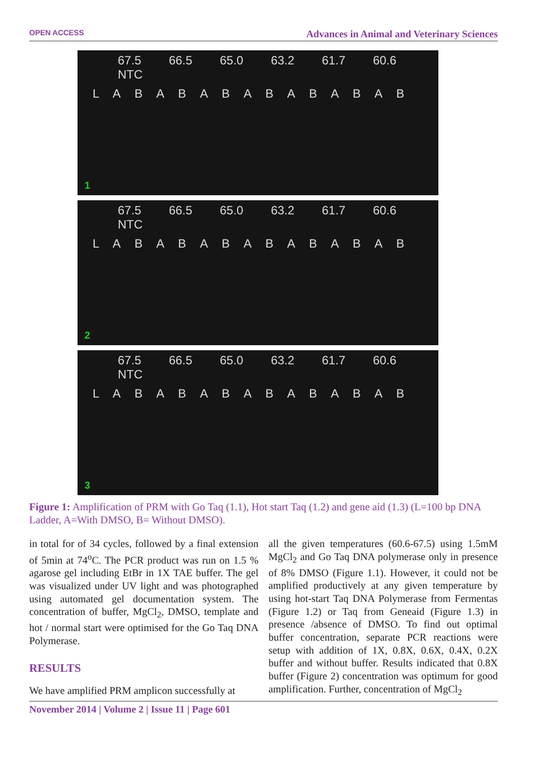OPEN ACCESS Advances in Animal and Veterinary Sciences
67.5 66.5 65.0 63.2 61.7 60.6 NTC
L A B A B A B A B A B A B A B
1
67.5 66.5 65.0 63.2 61.7 60.6 NTC
L A B A B A B A B A B A B A B
2
67.5 66.5 65.0 63.2 61.7 60.6 NTC
L A B A B A B A B A B A B A B
3
Figure 1: Amplification of PRM with Go Taq (1.1), Hot start Taq (1.2) and gene aid (1.3) (L=100 bp DNA Ladder, A=With DMSO, B= Without DMSO).
in total for of 34 cycles, followed by a final extension of 5min at 74<sup>o</sup>C. The PCR product was run on 1.5 % agarose gel including EtBr in 1X TAE buffer. The gel was visualized under UV light and was photographed using automated gel documentation system. The concentration of buffer, MgCl<sub>2</sub>, DMSO, template and hot / normal start were optimised for the Go Taq DNA Polymerase.
RESULTS
We have amplified PRM amplicon successfully at
all the given temperatures (60.6-67.5) using 1.5mM MgCl<sub>2</sub> and Go Taq DNA polymerase only in presence of 8% DMSO (Figure 1.1). However, it could not be amplified productively at any given temperature by using hot-start Taq DNA Polymerase from Fermentas (Figure 1.2) or Taq from Geneaid (Figure 1.3) in presence /absence of DMSO. To find out optimal buffer concentration, separate PCR reactions were setup with addition of 1X, 0.8X, 0.6X, 0.4X, 0.2X buffer and without buffer. Results indicated that 0.8X buffer (Figure 2) concentration was optimum for good amplification. Further, concentration of MgCl<sub>2</sub>
November 2014 | Volume 2 | Issue 11 | Page 601